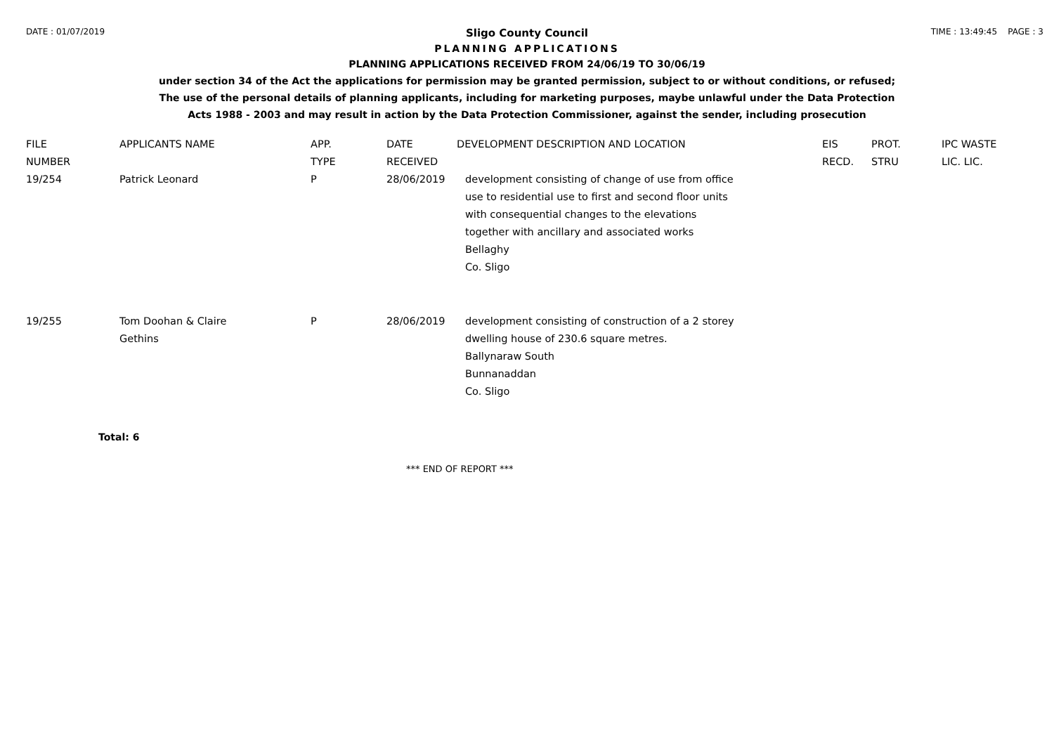DATE : 01/07/2019 TIME : 13:49:45 PAGE : 3
Sligo County Council
PLANNING APPLICATIONS
PLANNING APPLICATIONS RECEIVED FROM 24/06/19 TO 30/06/19
under section 34 of the Act the applications for permission may be granted permission, subject to or without conditions, or refused;
The use of the personal details of planning applicants, including for marketing purposes, maybe unlawful under the Data Protection
Acts 1988 - 2003 and may result in action by the Data Protection Commissioner, against the sender, including prosecution
| FILE NUMBER | APPLICANTS NAME | APP. TYPE | DATE RECEIVED | DEVELOPMENT DESCRIPTION AND LOCATION | EIS RECD. | PROT. STRU | IPC WASTE LIC. LIC. |
| --- | --- | --- | --- | --- | --- | --- | --- |
| 19/254 | Patrick Leonard | P | 28/06/2019 | development consisting of change of use from office use to residential use to first and second floor units with consequential changes to the elevations together with ancillary and associated works Bellaghy Co. Sligo | | | |
| 19/255 | Tom Doohan & Claire Gethins | P | 28/06/2019 | development consisting of construction of a 2 storey dwelling house of 230.6 square metres. Ballynaraw South Bunnanaddan Co. Sligo | | | |
Total: 6
*** END OF REPORT ***